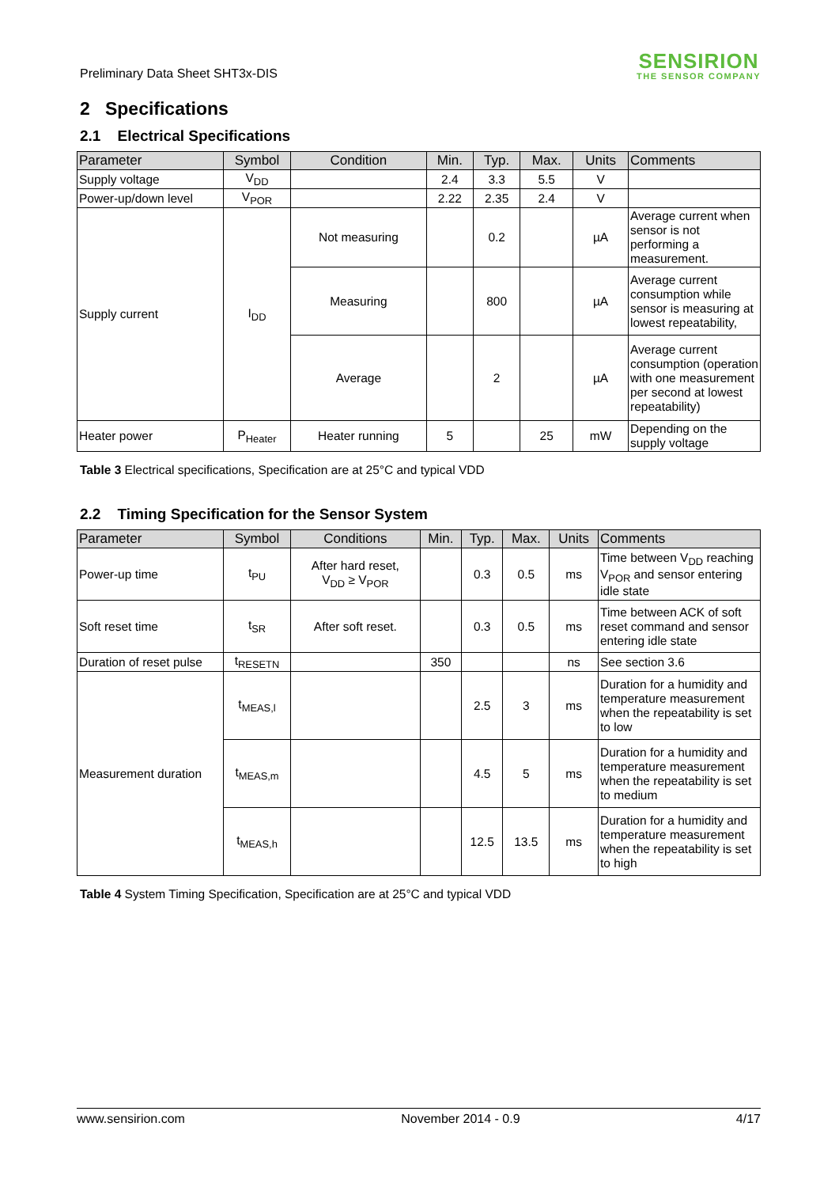Preliminary Data Sheet SHT3x-DIS
SENSIRION
THE SENSOR COMPANY
2 Specifications
2.1 Electrical Specifications
| Parameter | Symbol | Condition | Min. | Typ. | Max. | Units | Comments |
| --- | --- | --- | --- | --- | --- | --- | --- |
| Supply voltage | V<sub>DD</sub> | | 2.4 | 3.3 | 5.5 | V | |
| Power-up/down level | V<sub>POR</sub> | | 2.22 | 2.35 | 2.4 | V | |
| Supply current | I<sub>DD</sub> | Not measuring | | 0.2 | | µA | Average current when sensor is not performing a measurement. |
| | | Measuring | | 800 | | µA | Average current consumption while sensor is measuring at lowest repeatability, |
| | | Average | | 2 | | µA | Average current consumption (operation with one measurement per second at lowest repeatability) |
| Heater power | P<sub>Heater</sub> | Heater running | 5 | | 25 | mW | Depending on the supply voltage |
Table 3 Electrical specifications, Specification are at 25°C and typical VDD
2.2 Timing Specification for the Sensor System
| Parameter | Symbol | Conditions | Min. | Typ. | Max. | Units | Comments |
| --- | --- | --- | --- | --- | --- | --- | --- |
| Power-up time | t<sub>PU</sub> | After hard reset, V<sub>DD</sub> ≥ V<sub>POR</sub> | | 0.3 | 0.5 | ms | Time between V<sub>DD</sub> reaching V<sub>POR</sub> and sensor entering idle state |
| Soft reset time | t<sub>SR</sub> | After soft reset. | | 0.3 | 0.5 | ms | Time between ACK of soft reset command and sensor entering idle state |
| Duration of reset pulse | t<sub>RESETN</sub> | | 350 | | | ns | See section 3.6 |
| Measurement duration | t<sub>MEAS,l</sub> | | | 2.5 | 3 | ms | Duration for a humidity and temperature measurement when the repeatability is set to low |
| | t<sub>MEAS,m</sub> | | | 4.5 | 5 | ms | Duration for a humidity and temperature measurement when the repeatability is set to medium |
| | t<sub>MEAS,h</sub> | | | 12.5 | 13.5 | ms | Duration for a humidity and temperature measurement when the repeatability is set to high |
Table 4 System Timing Specification, Specification are at 25°C and typical VDD
www.sensirion.com November 2014 - 0.9 4/17